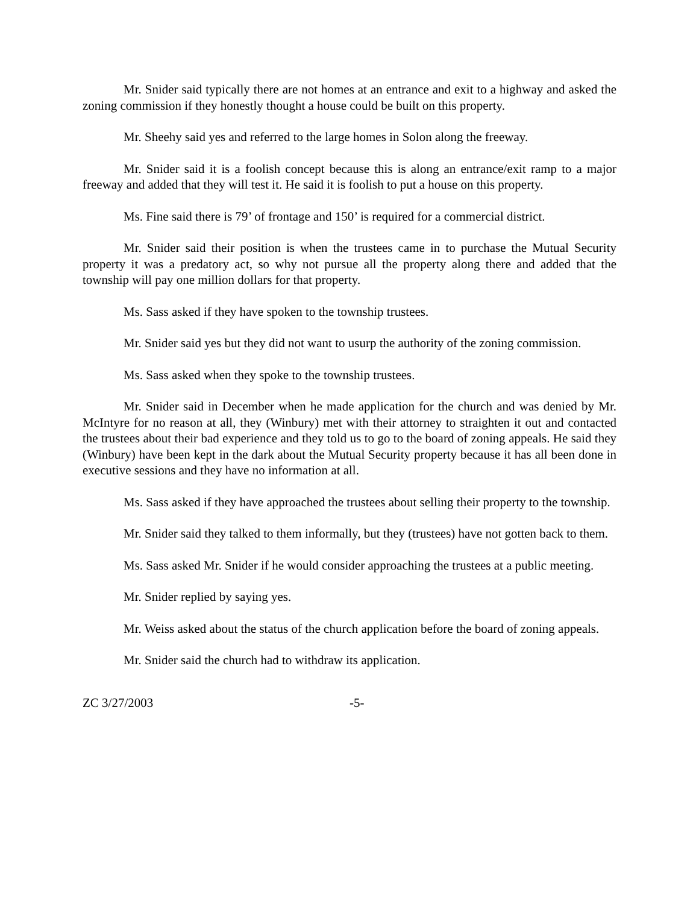Mr. Snider said typically there are not homes at an entrance and exit to a highway and asked the zoning commission if they honestly thought a house could be built on this property.
Mr. Sheehy said yes and referred to the large homes in Solon along the freeway.
Mr. Snider said it is a foolish concept because this is along an entrance/exit ramp to a major freeway and added that they will test it. He said it is foolish to put a house on this property.
Ms. Fine said there is 79’ of frontage and 150’ is required for a commercial district.
Mr. Snider said their position is when the trustees came in to purchase the Mutual Security property it was a predatory act, so why not pursue all the property along there and added that the township will pay one million dollars for that property.
Ms. Sass asked if they have spoken to the township trustees.
Mr. Snider said yes but they did not want to usurp the authority of the zoning commission.
Ms. Sass asked when they spoke to the township trustees.
Mr. Snider said in December when he made application for the church and was denied by Mr. McIntyre for no reason at all, they (Winbury) met with their attorney to straighten it out and contacted the trustees about their bad experience and they told us to go to the board of zoning appeals. He said they (Winbury) have been kept in the dark about the Mutual Security property because it has all been done in executive sessions and they have no information at all.
Ms. Sass asked if they have approached the trustees about selling their property to the township.
Mr. Snider said they talked to them informally, but they (trustees) have not gotten back to them.
Ms. Sass asked Mr. Snider if he would consider approaching the trustees at a public meeting.
Mr. Snider replied by saying yes.
Mr. Weiss asked about the status of the church application before the board of zoning appeals.
Mr. Snider said the church had to withdraw its application.
ZC 3/27/2003 -5-